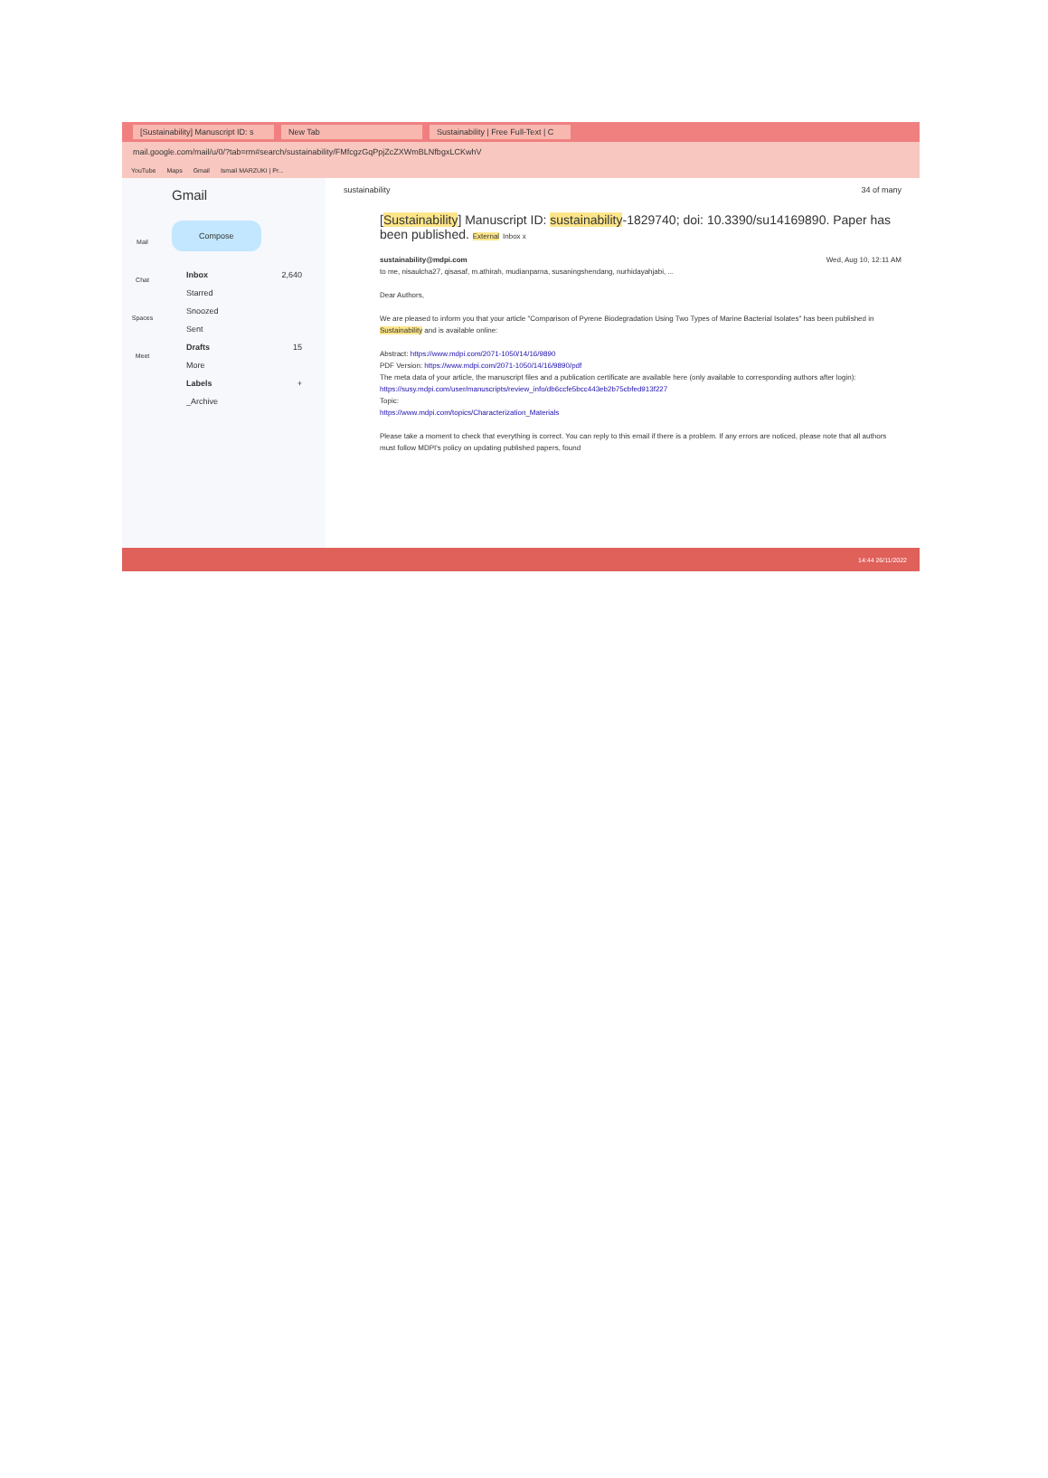[Sustainability] Manuscript ID: s New Tab Sustainability | Free Full-Text | C
mail.google.com/mail/u/0/?tab=rm#search/sustainability/FMfcgzGqPpjZcZXWmBLNfbgxLCKwhV
YouTube Maps Gmail Ismail MARZUKI | Pr...
Mail
Chat
Spaces
Meet
Gmail
Compose
Inbox 2,640
Starred
Snoozed
Sent
Drafts 15
More
Labels +
_Archive
sustainability 34 of many
[Sustainability] Manuscript ID: sustainability-1829740; doi: 10.3390/su14169890. Paper has been published. External Inbox x
sustainability@mdpi.com Wed, Aug 10, 12:11 AM
to me, nisaulcha27, qisasaf, m.athirah, mudianparna, susaningshendang, nurhidayahjabi, ...
Dear Authors,
We are pleased to inform you that your article "Comparison of Pyrene Biodegradation Using Two Types of Marine Bacterial Isolates" has been published in Sustainability and is available online:
Abstract: https://www.mdpi.com/2071-1050/14/16/9890
PDF Version: https://www.mdpi.com/2071-1050/14/16/9890/pdf
The meta data of your article, the manuscript files and a publication certificate are available here (only available to corresponding authors after login):
https://susy.mdpi.com/user/manuscripts/review_info/db6ccfe5bcc443eb2b75cbfed913f227
Topic:
https://www.mdpi.com/topics/Characterization_Materials
Please take a moment to check that everything is correct. You can reply to this email if there is a problem. If any errors are noticed, please note that all authors must follow MDPI's policy on updating published papers, found
14:44 26/11/2022